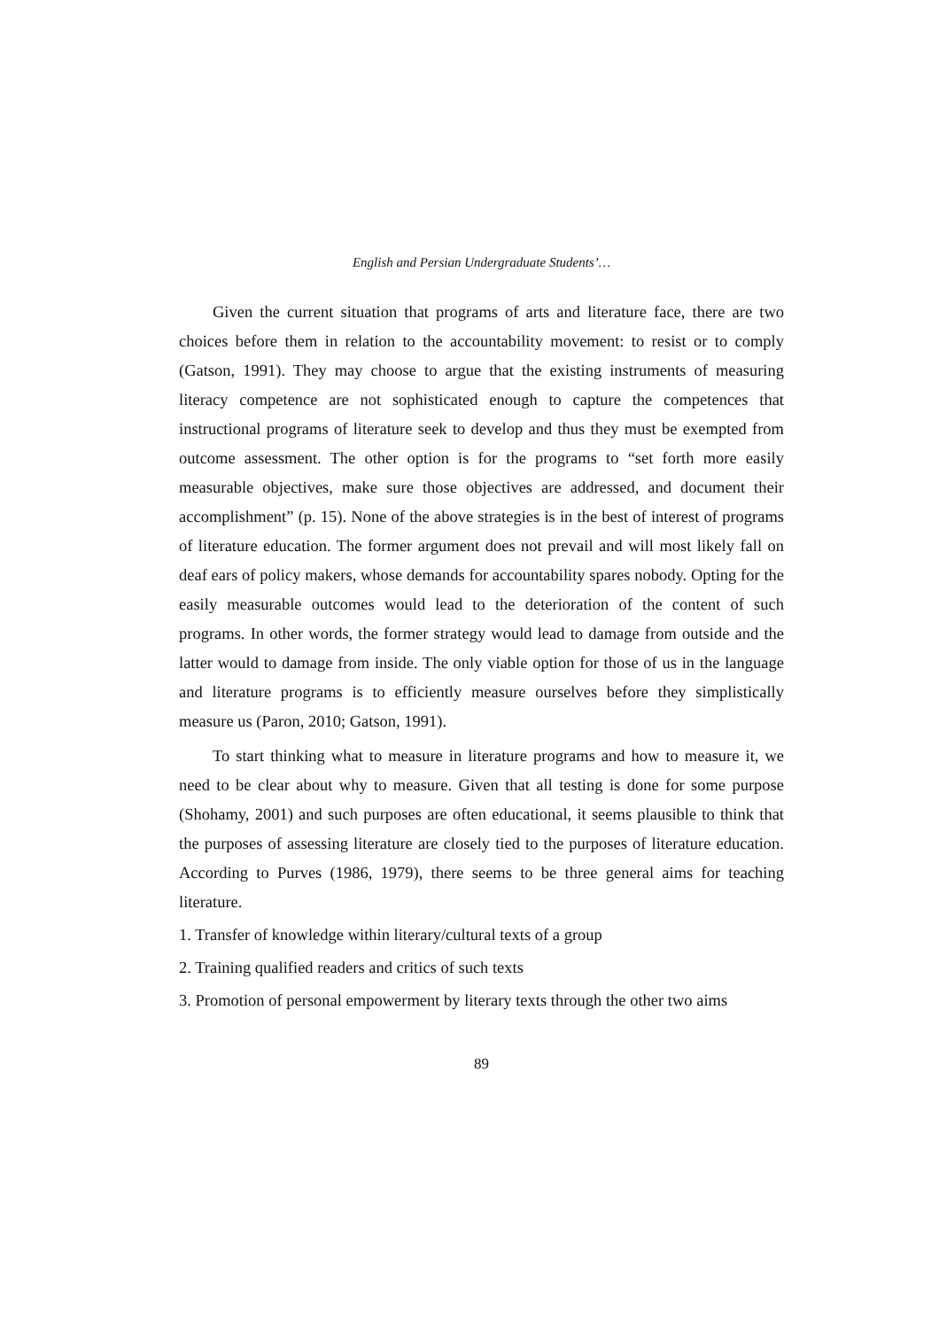English and Persian Undergraduate Students’…
Given the current situation that programs of arts and literature face, there are two choices before them in relation to the accountability movement: to resist or to comply (Gatson, 1991). They may choose to argue that the existing instruments of measuring literacy competence are not sophisticated enough to capture the competences that instructional programs of literature seek to develop and thus they must be exempted from outcome assessment. The other option is for the programs to “set forth more easily measurable objectives, make sure those objectives are addressed, and document their accomplishment” (p. 15). None of the above strategies is in the best of interest of programs of literature education. The former argument does not prevail and will most likely fall on deaf ears of policy makers, whose demands for accountability spares nobody. Opting for the easily measurable outcomes would lead to the deterioration of the content of such programs. In other words, the former strategy would lead to damage from outside and the latter would to damage from inside. The only viable option for those of us in the language and literature programs is to efficiently measure ourselves before they simplistically measure us (Paron, 2010; Gatson, 1991).
To start thinking what to measure in literature programs and how to measure it, we need to be clear about why to measure. Given that all testing is done for some purpose (Shohamy, 2001) and such purposes are often educational, it seems plausible to think that the purposes of assessing literature are closely tied to the purposes of literature education. According to Purves (1986, 1979), there seems to be three general aims for teaching literature.
1. Transfer of knowledge within literary/cultural texts of a group
2. Training qualified readers and critics of such texts
3. Promotion of personal empowerment by literary texts through the other two aims
89